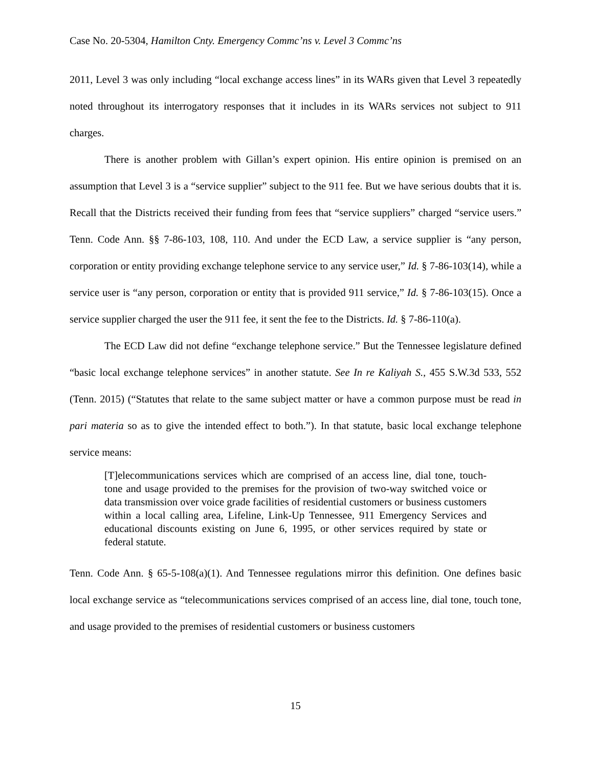Case No. 20-5304, Hamilton Cnty. Emergency Commc’ns v. Level 3 Commc’ns
2011, Level 3 was only including “local exchange access lines” in its WARs given that Level 3 repeatedly noted throughout its interrogatory responses that it includes in its WARs services not subject to 911 charges.
There is another problem with Gillan’s expert opinion. His entire opinion is premised on an assumption that Level 3 is a “service supplier” subject to the 911 fee. But we have serious doubts that it is. Recall that the Districts received their funding from fees that “service suppliers” charged “service users.” Tenn. Code Ann. §§ 7-86-103, 108, 110. And under the ECD Law, a service supplier is “any person, corporation or entity providing exchange telephone service to any service user,” Id. § 7-86-103(14), while a service user is “any person, corporation or entity that is provided 911 service,” Id. § 7-86-103(15). Once a service supplier charged the user the 911 fee, it sent the fee to the Districts. Id. § 7-86-110(a).
The ECD Law did not define “exchange telephone service.” But the Tennessee legislature defined “basic local exchange telephone services” in another statute. See In re Kaliyah S., 455 S.W.3d 533, 552 (Tenn. 2015) (“Statutes that relate to the same subject matter or have a common purpose must be read in pari materia so as to give the intended effect to both.”). In that statute, basic local exchange telephone service means:
[T]elecommunications services which are comprised of an access line, dial tone, touch-tone and usage provided to the premises for the provision of two-way switched voice or data transmission over voice grade facilities of residential customers or business customers within a local calling area, Lifeline, Link-Up Tennessee, 911 Emergency Services and educational discounts existing on June 6, 1995, or other services required by state or federal statute.
Tenn. Code Ann. § 65-5-108(a)(1). And Tennessee regulations mirror this definition. One defines basic local exchange service as “telecommunications services comprised of an access line, dial tone, touch tone, and usage provided to the premises of residential customers or business customers
15